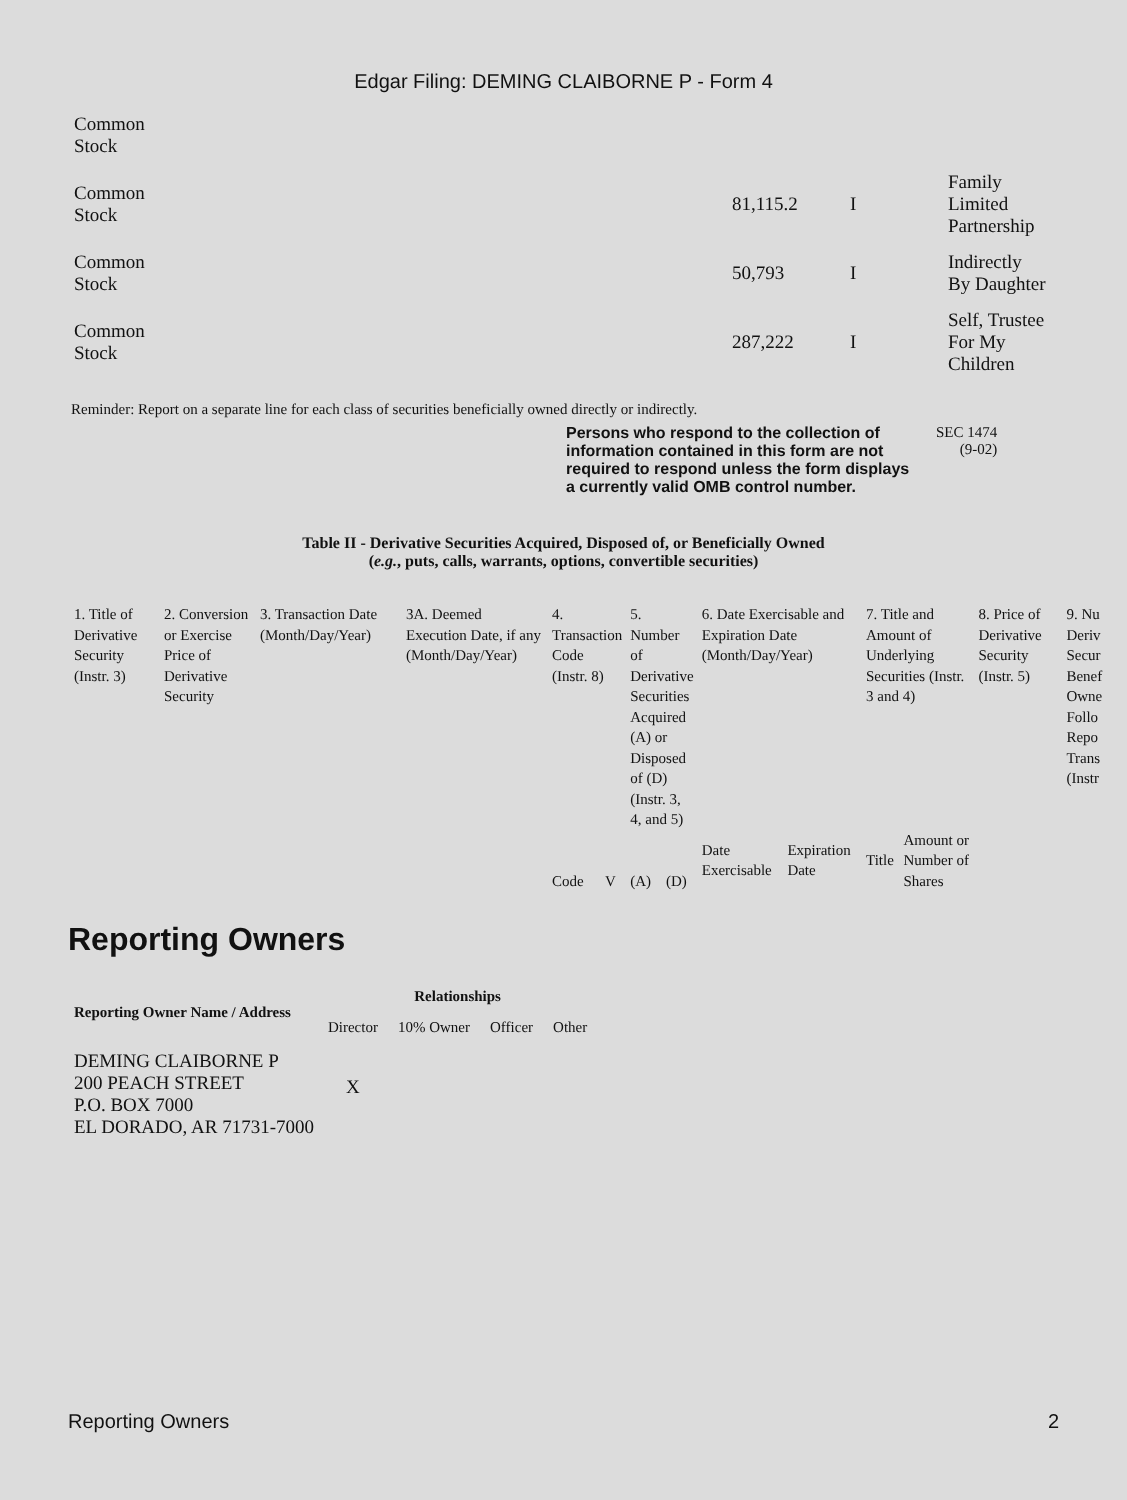Edgar Filing: DEMING CLAIBORNE P - Form 4
| Common Stock | | | |
| Common Stock | 81,115.2 | I | Family Limited Partnership |
| Common Stock | 50,793 | I | Indirectly By Daughter |
| Common Stock | 287,222 | I | Self, Trustee For My Children |
Reminder: Report on a separate line for each class of securities beneficially owned directly or indirectly.
Persons who respond to the collection of information contained in this form are not required to respond unless the form displays a currently valid OMB control number.
SEC 1474
(9-02)
Table II - Derivative Securities Acquired, Disposed of, or Beneficially Owned
(e.g., puts, calls, warrants, options, convertible securities)
| 1. Title of Derivative Security (Instr. 3) | 2. Conversion or Exercise Price of Derivative Security | 3. Transaction Date (Month/Day/Year) | 3A. Deemed Execution Date, if any (Month/Day/Year) | 4. Transaction Code (Instr. 8) | | 5. Number of Derivative Securities Acquired (A) or Disposed of (D) (Instr. 3, 4, and 5) | | 6. Date Exercisable and Expiration Date (Month/Day/Year) | | 7. Title and Amount of Underlying Securities (Instr. 3 and 4) | | 8. Price of Derivative Security (Instr. 5) | 9. Nu Deriv Secur Benef Owne Follo Repo Trans (Instr |
| | | | | Code | V | (A) | (D) | Date Exercisable | Expiration Date | Title | Amount or Number of Shares | | |
Reporting Owners
| Reporting Owner Name / Address | Relationships | | | |
| --- | --- | --- | --- | --- |
| | Director | 10% Owner | Officer | Other |
| DEMING CLAIBORNE P 200 PEACH STREET P.O. BOX 7000 EL DORADO, AR 71731-7000 | X | | | |
Reporting Owners 2